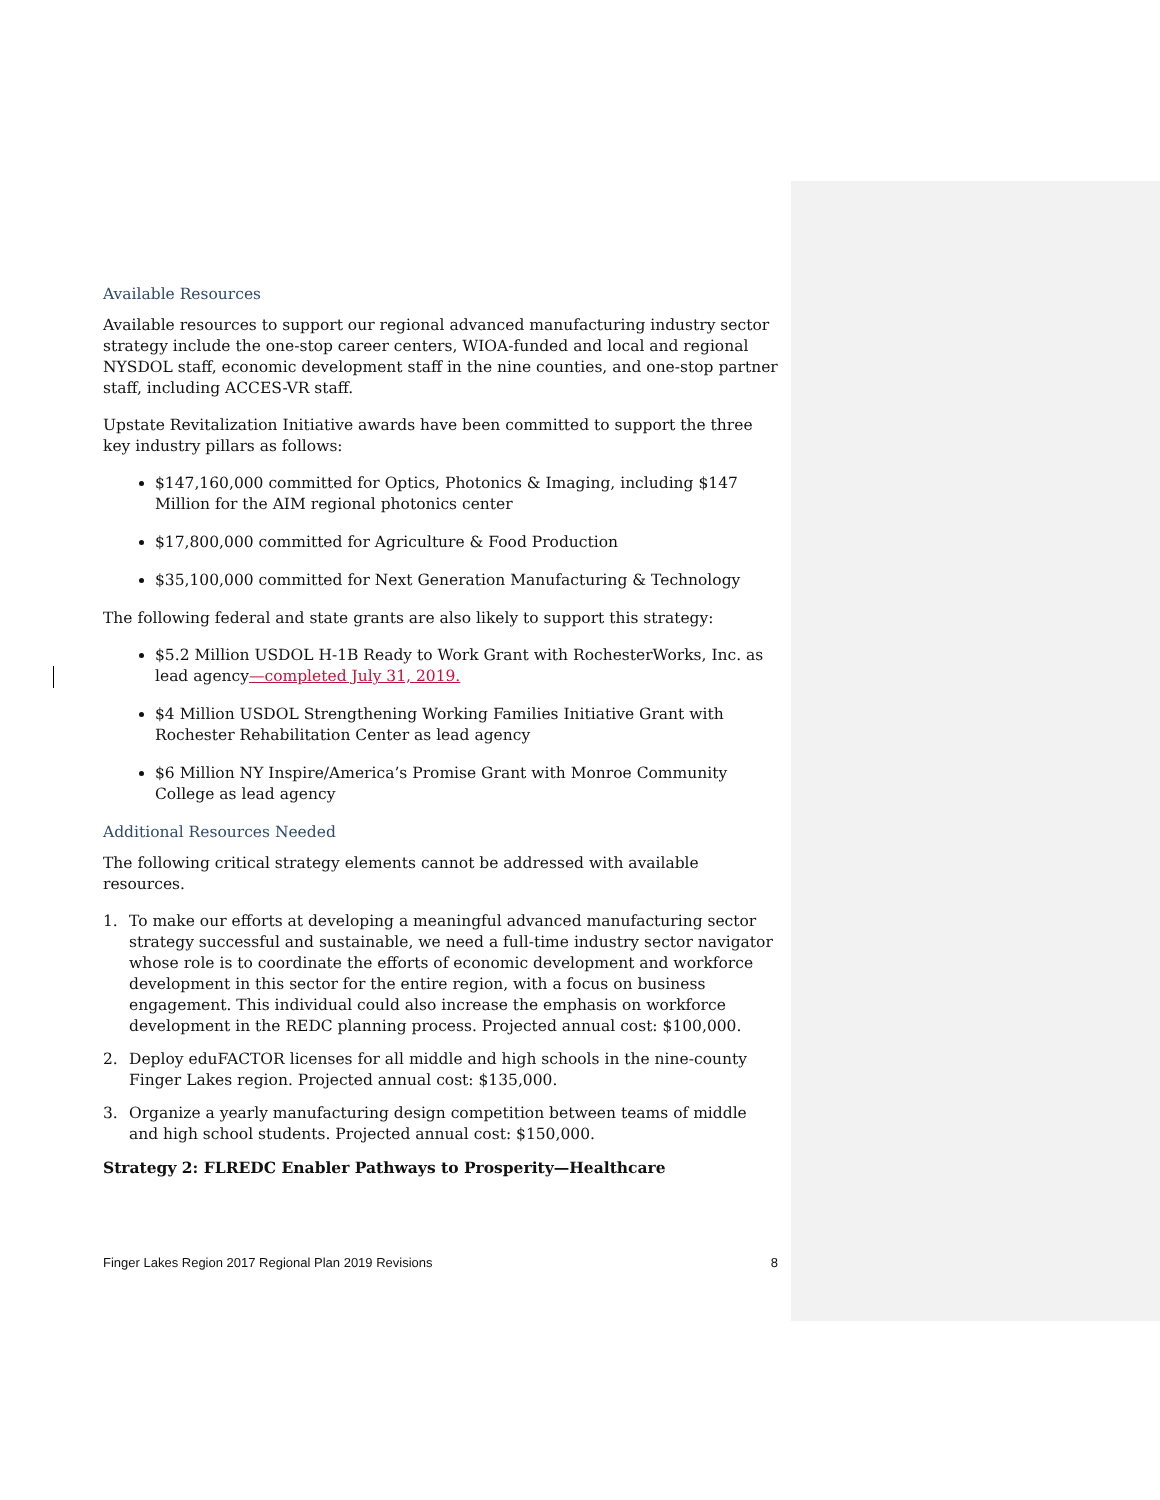Available Resources
Available resources to support our regional advanced manufacturing industry sector strategy include the one-stop career centers, WIOA-funded and local and regional NYSDOL staff, economic development staff in the nine counties, and one-stop partner staff, including ACCES-VR staff.
Upstate Revitalization Initiative awards have been committed to support the three key industry pillars as follows:
$147,160,000 committed for Optics, Photonics & Imaging, including $147 Million for the AIM regional photonics center
$17,800,000 committed for Agriculture & Food Production
$35,100,000 committed for Next Generation Manufacturing & Technology
The following federal and state grants are also likely to support this strategy:
$5.2 Million USDOL H-1B Ready to Work Grant with RochesterWorks, Inc. as lead agency—completed July 31, 2019.
$4 Million USDOL Strengthening Working Families Initiative Grant with Rochester Rehabilitation Center as lead agency
$6 Million NY Inspire/America’s Promise Grant with Monroe Community College as lead agency
Additional Resources Needed
The following critical strategy elements cannot be addressed with available resources.
1. To make our efforts at developing a meaningful advanced manufacturing sector strategy successful and sustainable, we need a full-time industry sector navigator whose role is to coordinate the efforts of economic development and workforce development in this sector for the entire region, with a focus on business engagement. This individual could also increase the emphasis on workforce development in the REDC planning process. Projected annual cost: $100,000.
2. Deploy eduFACTOR licenses for all middle and high schools in the nine-county Finger Lakes region. Projected annual cost: $135,000.
3. Organize a yearly manufacturing design competition between teams of middle and high school students. Projected annual cost: $150,000.
Strategy 2: FLREDC Enabler Pathways to Prosperity—Healthcare
Finger Lakes Region 2017 Regional Plan 2019 Revisions 8